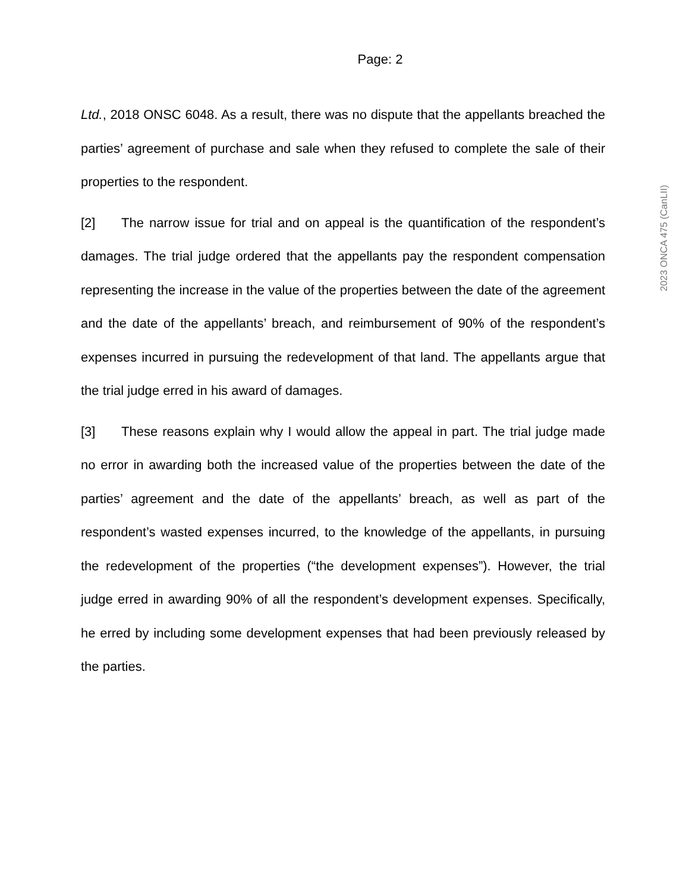Page: 2
Ltd., 2018 ONSC 6048. As a result, there was no dispute that the appellants breached the parties’ agreement of purchase and sale when they refused to complete the sale of their properties to the respondent.
[2] The narrow issue for trial and on appeal is the quantification of the respondent’s damages. The trial judge ordered that the appellants pay the respondent compensation representing the increase in the value of the properties between the date of the agreement and the date of the appellants’ breach, and reimbursement of 90% of the respondent’s expenses incurred in pursuing the redevelopment of that land. The appellants argue that the trial judge erred in his award of damages.
[3] These reasons explain why I would allow the appeal in part. The trial judge made no error in awarding both the increased value of the properties between the date of the parties’ agreement and the date of the appellants’ breach, as well as part of the respondent’s wasted expenses incurred, to the knowledge of the appellants, in pursuing the redevelopment of the properties (“the development expenses”). However, the trial judge erred in awarding 90% of all the respondent’s development expenses. Specifically, he erred by including some development expenses that had been previously released by the parties.
2023 ONCA 475 (CanLII)